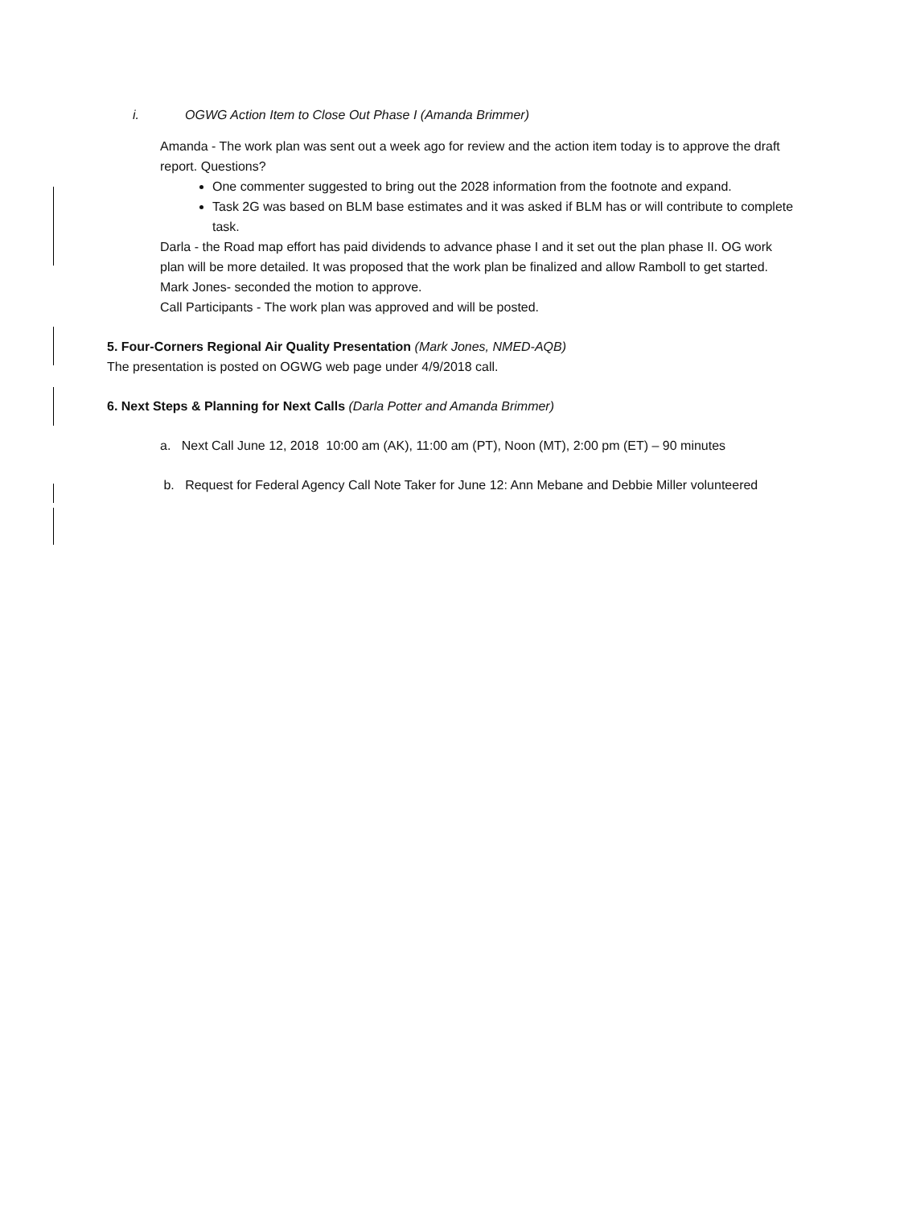i. OGWG Action Item to Close Out Phase I (Amanda Brimmer)
Amanda - The work plan was sent out a week ago for review and the action item today is to approve the draft report. Questions?
One commenter suggested to bring out the 2028 information from the footnote and expand.
Task 2G was based on BLM base estimates and it was asked if BLM has or will contribute to complete task.
Darla - the Road map effort has paid dividends to advance phase I and it set out the plan phase II. OG work plan will be more detailed. It was proposed that the work plan be finalized and allow Ramboll to get started.
Mark Jones- seconded the motion to approve.
Call Participants - The work plan was approved and will be posted.
5. Four-Corners Regional Air Quality Presentation (Mark Jones, NMED-AQB)
The presentation is posted on OGWG web page under 4/9/2018 call.
6. Next Steps & Planning for Next Calls (Darla Potter and Amanda Brimmer)
a. Next Call June 12, 2018 10:00 am (AK), 11:00 am (PT), Noon (MT), 2:00 pm (ET) – 90 minutes
b. Request for Federal Agency Call Note Taker for June 12: Ann Mebane and Debbie Miller volunteered